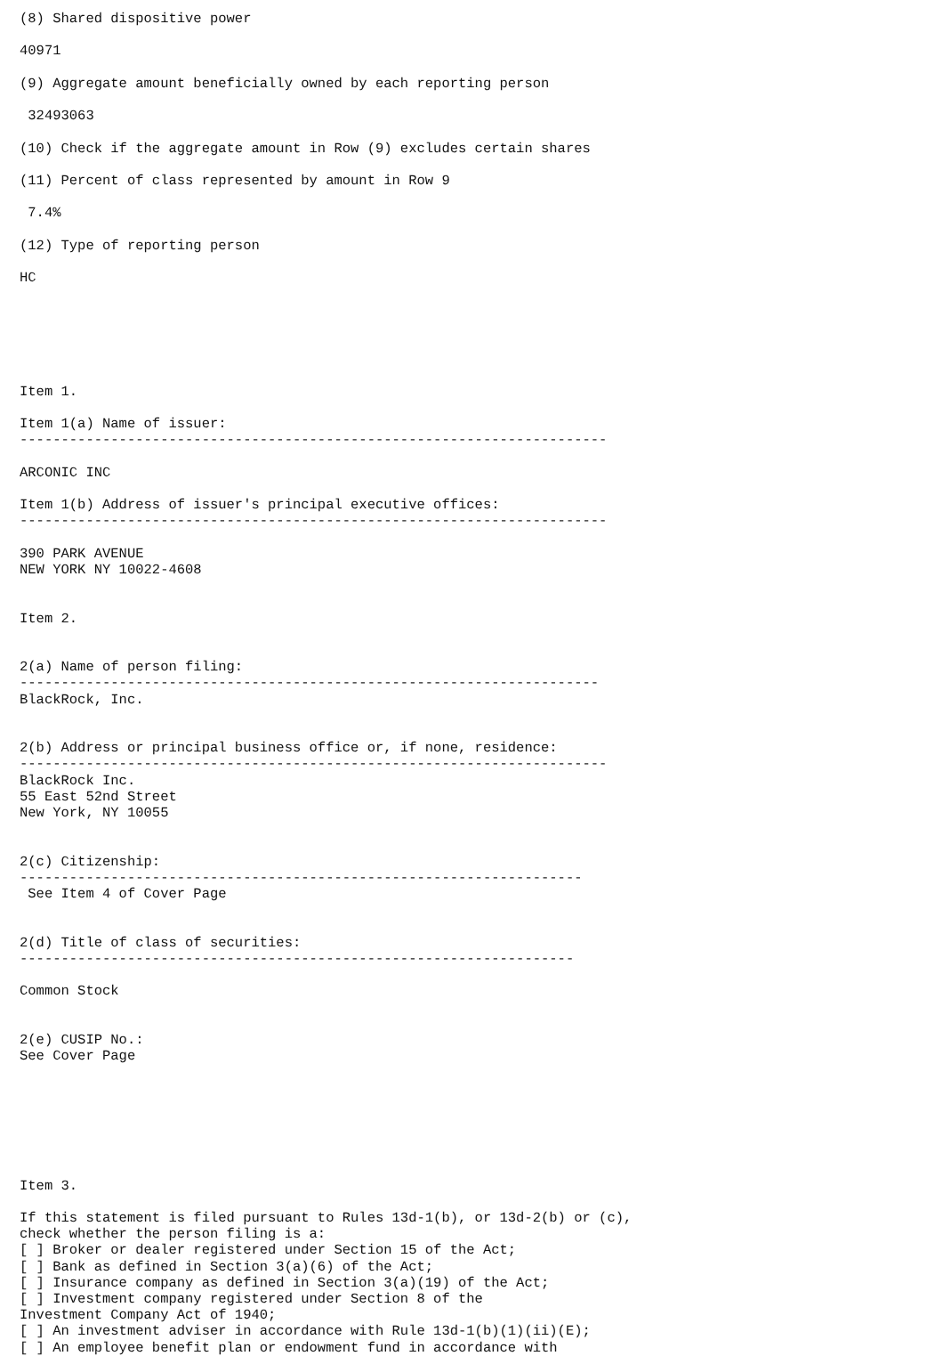(8) Shared dispositive power

40971

(9) Aggregate amount beneficially owned by each reporting person

 32493063

(10) Check if the aggregate amount in Row (9) excludes certain shares

(11) Percent of class represented by amount in Row 9

 7.4%

(12) Type of reporting person

HC






Item 1.

Item 1(a) Name of issuer:
-----------------------------------------------------------------------

ARCONIC INC

Item 1(b) Address of issuer's principal executive offices:
-----------------------------------------------------------------------

390 PARK AVENUE
NEW YORK NY 10022-4608


Item 2.


2(a) Name of person filing:
----------------------------------------------------------------------
BlackRock, Inc.


2(b) Address or principal business office or, if none, residence:
-----------------------------------------------------------------------
BlackRock Inc.
55 East 52nd Street
New York, NY 10055


2(c) Citizenship:
--------------------------------------------------------------------
 See Item 4 of Cover Page


2(d) Title of class of securities:
-------------------------------------------------------------------

Common Stock


2(e) CUSIP No.:
See Cover Page







Item 3.

If this statement is filed pursuant to Rules 13d-1(b), or 13d-2(b) or (c),
check whether the person filing is a:
[ ] Broker or dealer registered under Section 15 of the Act;
[ ] Bank as defined in Section 3(a)(6) of the Act;
[ ] Insurance company as defined in Section 3(a)(19) of the Act;
[ ] Investment company registered under Section 8 of the
Investment Company Act of 1940;
[ ] An investment adviser in accordance with Rule 13d-1(b)(1)(ii)(E);
[ ] An employee benefit plan or endowment fund in accordance with